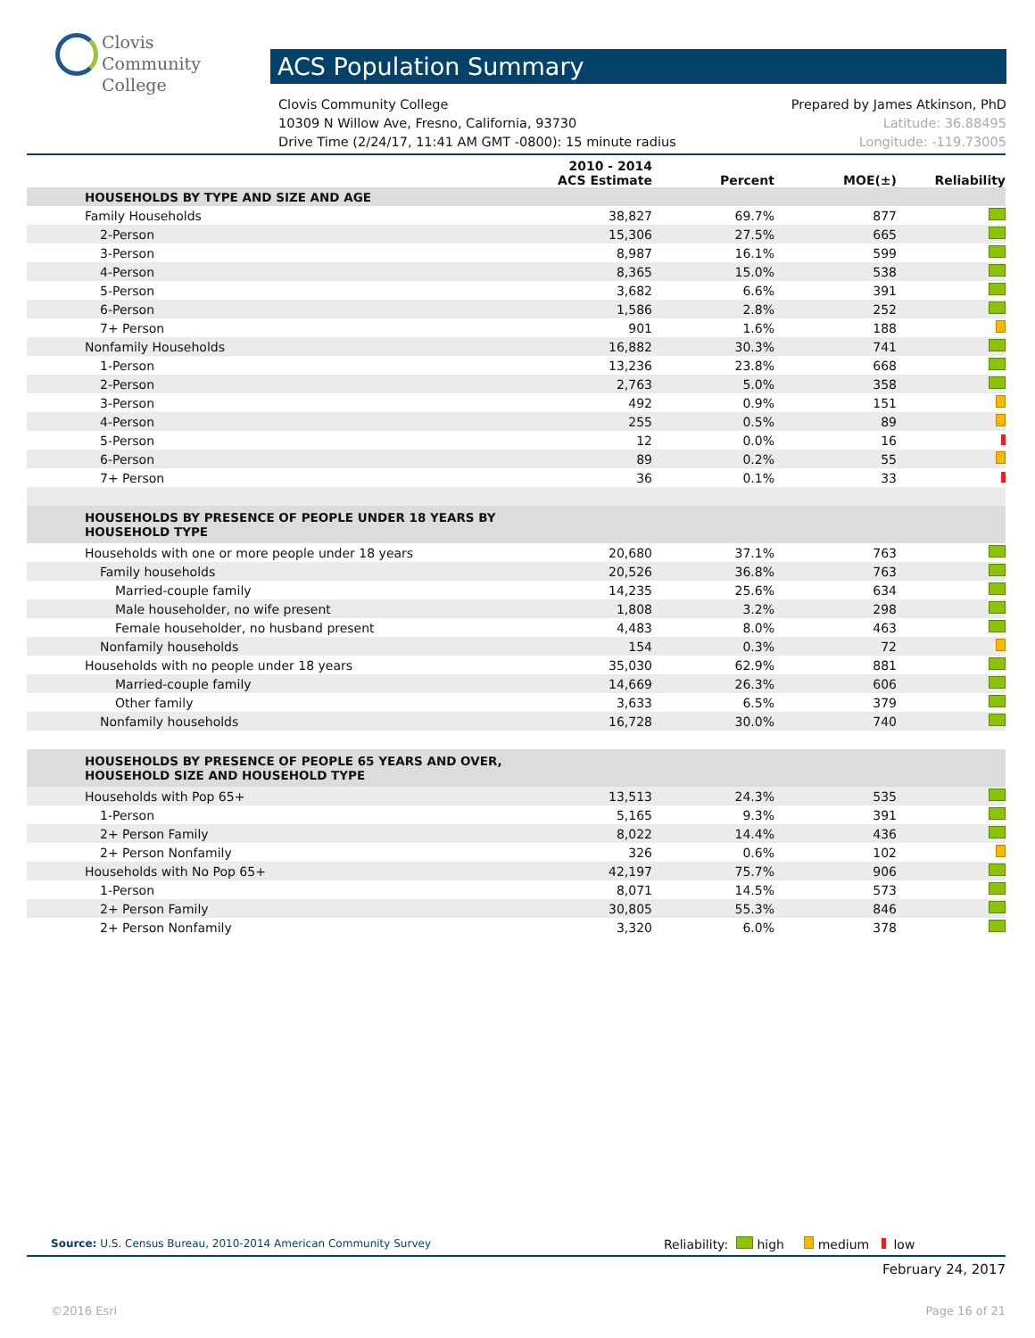Clovis
Community
College
ACS Population Summary
Clovis Community College Prepared by James Atkinson, PhD
10309 N Willow Ave, Fresno, California, 93730 Latitude: 36.88495
Drive Time (2/24/17, 11:41 AM GMT -0800): 15 minute radius Longitude: -119.73005
| | 2010 - 2014 ACS Estimate | Percent | MOE(±) | Reliability |
| --- | --- | --- | --- | --- |
| HOUSEHOLDS BY TYPE AND SIZE AND AGE | | | | |
| Family Households | 38,827 | 69.7% | 877 | |
| 2-Person | 15,306 | 27.5% | 665 | |
| 3-Person | 8,987 | 16.1% | 599 | |
| 4-Person | 8,365 | 15.0% | 538 | |
| 5-Person | 3,682 | 6.6% | 391 | |
| 6-Person | 1,586 | 2.8% | 252 | |
| 7+ Person | 901 | 1.6% | 188 | |
| Nonfamily Households | 16,882 | 30.3% | 741 | |
| 1-Person | 13,236 | 23.8% | 668 | |
| 2-Person | 2,763 | 5.0% | 358 | |
| 3-Person | 492 | 0.9% | 151 | |
| 4-Person | 255 | 0.5% | 89 | |
| 5-Person | 12 | 0.0% | 16 | |
| 6-Person | 89 | 0.2% | 55 | |
| 7+ Person | 36 | 0.1% | 33 | |
| HOUSEHOLDS BY PRESENCE OF PEOPLE UNDER 18 YEARS BY HOUSEHOLD TYPE | | | | |
| Households with one or more people under 18 years | 20,680 | 37.1% | 763 | |
| Family households | 20,526 | 36.8% | 763 | |
| Married-couple family | 14,235 | 25.6% | 634 | |
| Male householder, no wife present | 1,808 | 3.2% | 298 | |
| Female householder, no husband present | 4,483 | 8.0% | 463 | |
| Nonfamily households | 154 | 0.3% | 72 | |
| Households with no people under 18 years | 35,030 | 62.9% | 881 | |
| Married-couple family | 14,669 | 26.3% | 606 | |
| Other family | 3,633 | 6.5% | 379 | |
| Nonfamily households | 16,728 | 30.0% | 740 | |
| HOUSEHOLDS BY PRESENCE OF PEOPLE 65 YEARS AND OVER, HOUSEHOLD SIZE AND HOUSEHOLD TYPE | | | | |
| Households with Pop 65+ | 13,513 | 24.3% | 535 | |
| 1-Person | 5,165 | 9.3% | 391 | |
| 2+ Person Family | 8,022 | 14.4% | 436 | |
| 2+ Person Nonfamily | 326 | 0.6% | 102 | |
| Households with No Pop 65+ | 42,197 | 75.7% | 906 | |
| 1-Person | 8,071 | 14.5% | 573 | |
| 2+ Person Family | 30,805 | 55.3% | 846 | |
| 2+ Person Nonfamily | 3,320 | 6.0% | 378 | |
Source: U.S. Census Bureau, 2010-2014 American Community Survey
Reliability: high medium low
February 24, 2017
©2016 Esri Page 16 of 21